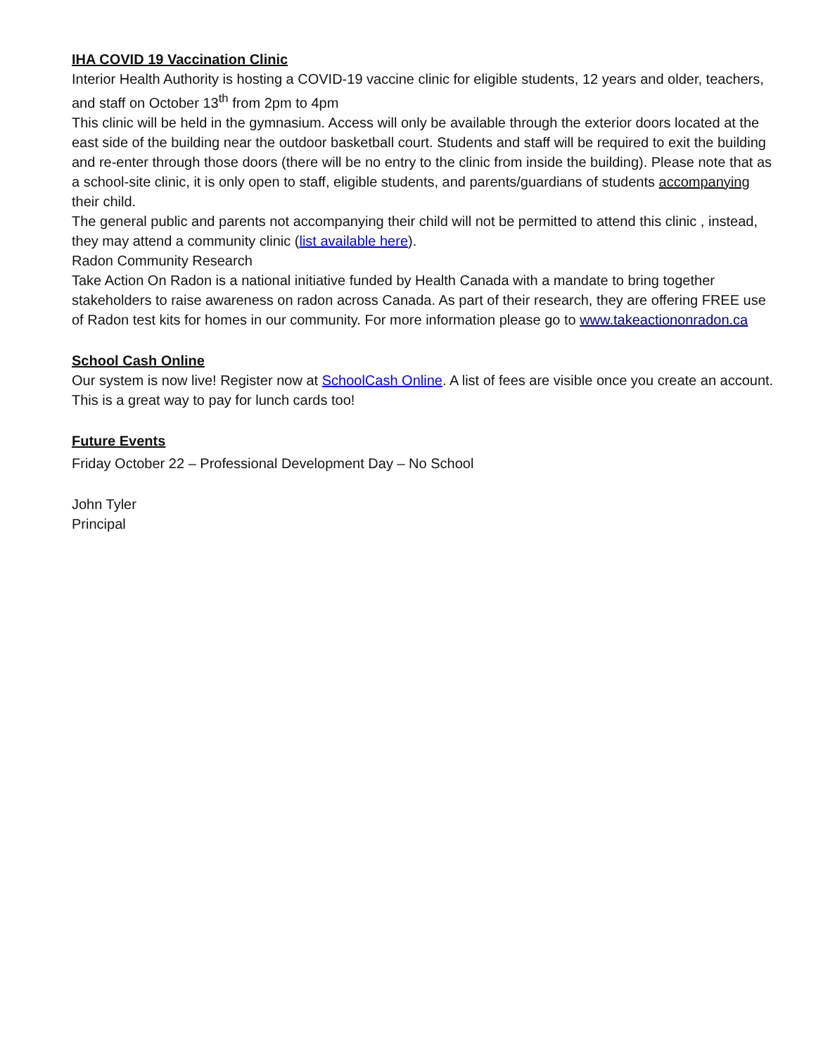IHA COVID 19 Vaccination Clinic
Interior Health Authority is hosting a COVID-19 vaccine clinic for eligible students, 12 years and older, teachers, and staff on October 13<sup>th</sup> from 2pm to 4pm
This clinic will be held in the gymnasium. Access will only be available through the exterior doors located at the east side of the building near the outdoor basketball court. Students and staff will be required to exit the building and re-enter through those doors (there will be no entry to the clinic from inside the building). Please note that as a school-site clinic, it is only open to staff, eligible students, and parents/guardians of students accompanying their child.
The general public and parents not accompanying their child will not be permitted to attend this clinic , instead, they may attend a community clinic (list available here).
Radon Community Research
Take Action On Radon is a national initiative funded by Health Canada with a mandate to bring together stakeholders to raise awareness on radon across Canada. As part of their research, they are offering FREE use of Radon test kits for homes in our community. For more information please go to www.takeactiononradon.ca
School Cash Online
Our system is now live! Register now at SchoolCash Online. A list of fees are visible once you create an account. This is a great way to pay for lunch cards too!
Future Events
Friday October 22 – Professional Development Day – No School
John Tyler
Principal